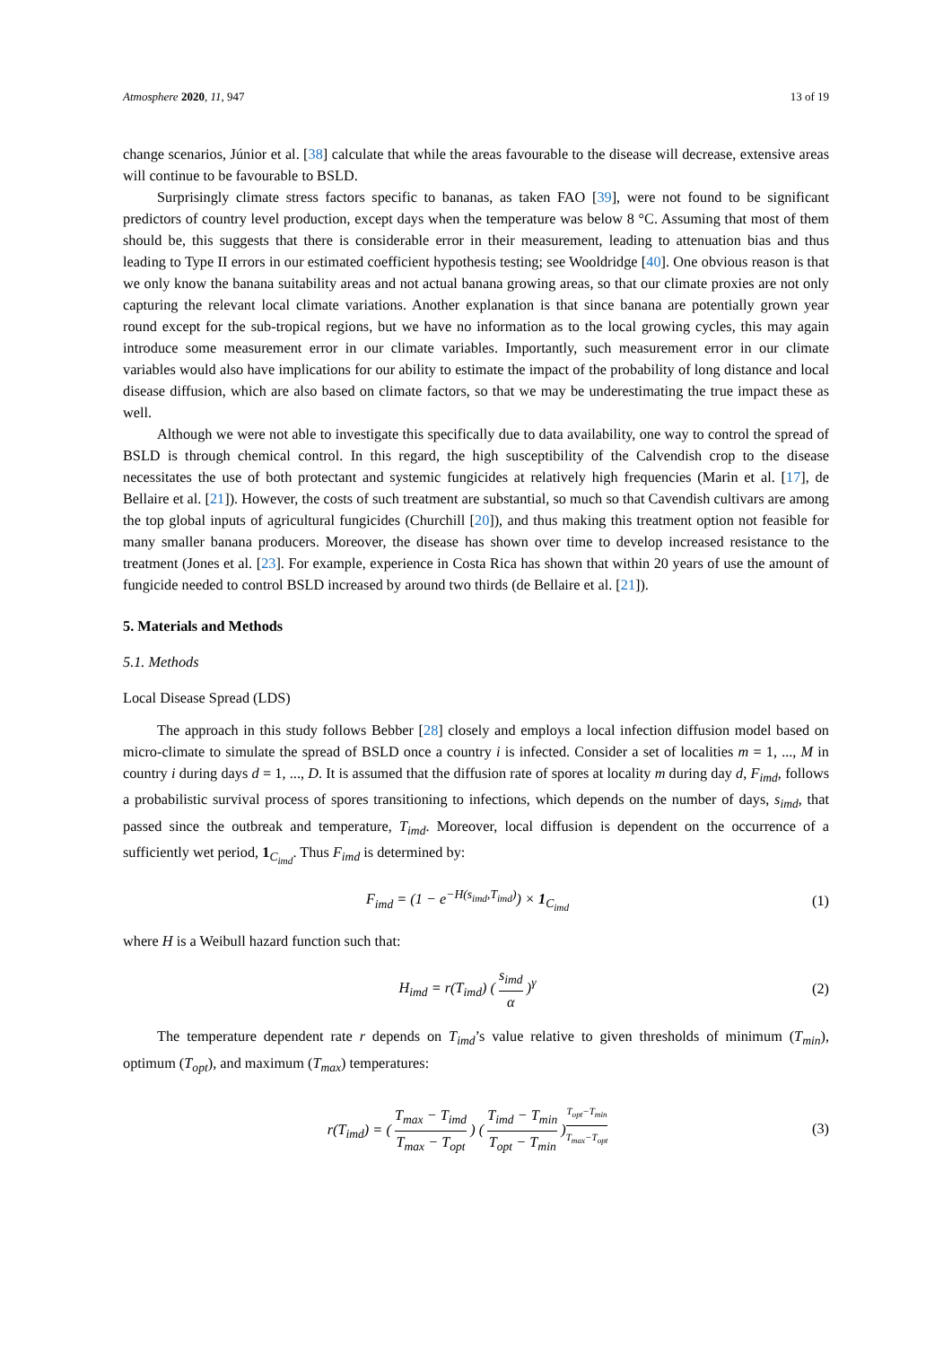Atmosphere 2020, 11, 947 13 of 19
change scenarios, Júnior et al. [38] calculate that while the areas favourable to the disease will decrease, extensive areas will continue to be favourable to BSLD.
Surprisingly climate stress factors specific to bananas, as taken FAO [39], were not found to be significant predictors of country level production, except days when the temperature was below 8 °C. Assuming that most of them should be, this suggests that there is considerable error in their measurement, leading to attenuation bias and thus leading to Type II errors in our estimated coefficient hypothesis testing; see Wooldridge [40]. One obvious reason is that we only know the banana suitability areas and not actual banana growing areas, so that our climate proxies are not only capturing the relevant local climate variations. Another explanation is that since banana are potentially grown year round except for the sub-tropical regions, but we have no information as to the local growing cycles, this may again introduce some measurement error in our climate variables. Importantly, such measurement error in our climate variables would also have implications for our ability to estimate the impact of the probability of long distance and local disease diffusion, which are also based on climate factors, so that we may be underestimating the true impact these as well.
Although we were not able to investigate this specifically due to data availability, one way to control the spread of BSLD is through chemical control. In this regard, the high susceptibility of the Calvendish crop to the disease necessitates the use of both protectant and systemic fungicides at relatively high frequencies (Marin et al. [17], de Bellaire et al. [21]). However, the costs of such treatment are substantial, so much so that Cavendish cultivars are among the top global inputs of agricultural fungicides (Churchill [20]), and thus making this treatment option not feasible for many smaller banana producers. Moreover, the disease has shown over time to develop increased resistance to the treatment (Jones et al. [23]. For example, experience in Costa Rica has shown that within 20 years of use the amount of fungicide needed to control BSLD increased by around two thirds (de Bellaire et al. [21]).
5. Materials and Methods
5.1. Methods
Local Disease Spread (LDS)
The approach in this study follows Bebber [28] closely and employs a local infection diffusion model based on micro-climate to simulate the spread of BSLD once a country i is infected. Consider a set of localities m = 1, ..., M in country i during days d = 1, ..., D. It is assumed that the diffusion rate of spores at locality m during day d, F<sub>imd</sub>, follows a probabilistic survival process of spores transitioning to infections, which depends on the number of days, s<sub>imd</sub>, that passed since the outbreak and temperature, T<sub>imd</sub>. Moreover, local diffusion is dependent on the occurrence of a sufficiently wet period, 1<sub>C<sub>imd</sub></sub>. Thus F<sub>imd</sub> is determined by:
F<sub>imd</sub> = (1 − e<sup>−H(s<sub>imd</sub>,T<sub>imd</sub>)</sup>) × 1<sub>C<sub>imd</sub></sub>
(1)
where H is a Weibull hazard function such that:
H<sub>imd</sub> = r(T<sub>imd</sub>) ( s<sub>imd</sub> α )<sup>γ</sup> (2)
The temperature dependent rate r depends on T<sub>imd</sub>’s value relative to given thresholds of minimum (T<sub>min</sub>), optimum (T<sub>opt</sub>), and maximum (T<sub>max</sub>) temperatures:
r(T<sub>imd</sub>) = ( T<sub>max</sub> − T<sub>imd</sub> T<sub>max</sub> − T<sub>opt</sub> ) ( T<sub>imd</sub> − T<sub>min</sub> T<sub>opt</sub> − T<sub>min</sub> )<sup>T<sub>opt</sub>−T<sub>min</sub> T<sub>max</sub>−T<sub>opt</sub></sup>
(3)